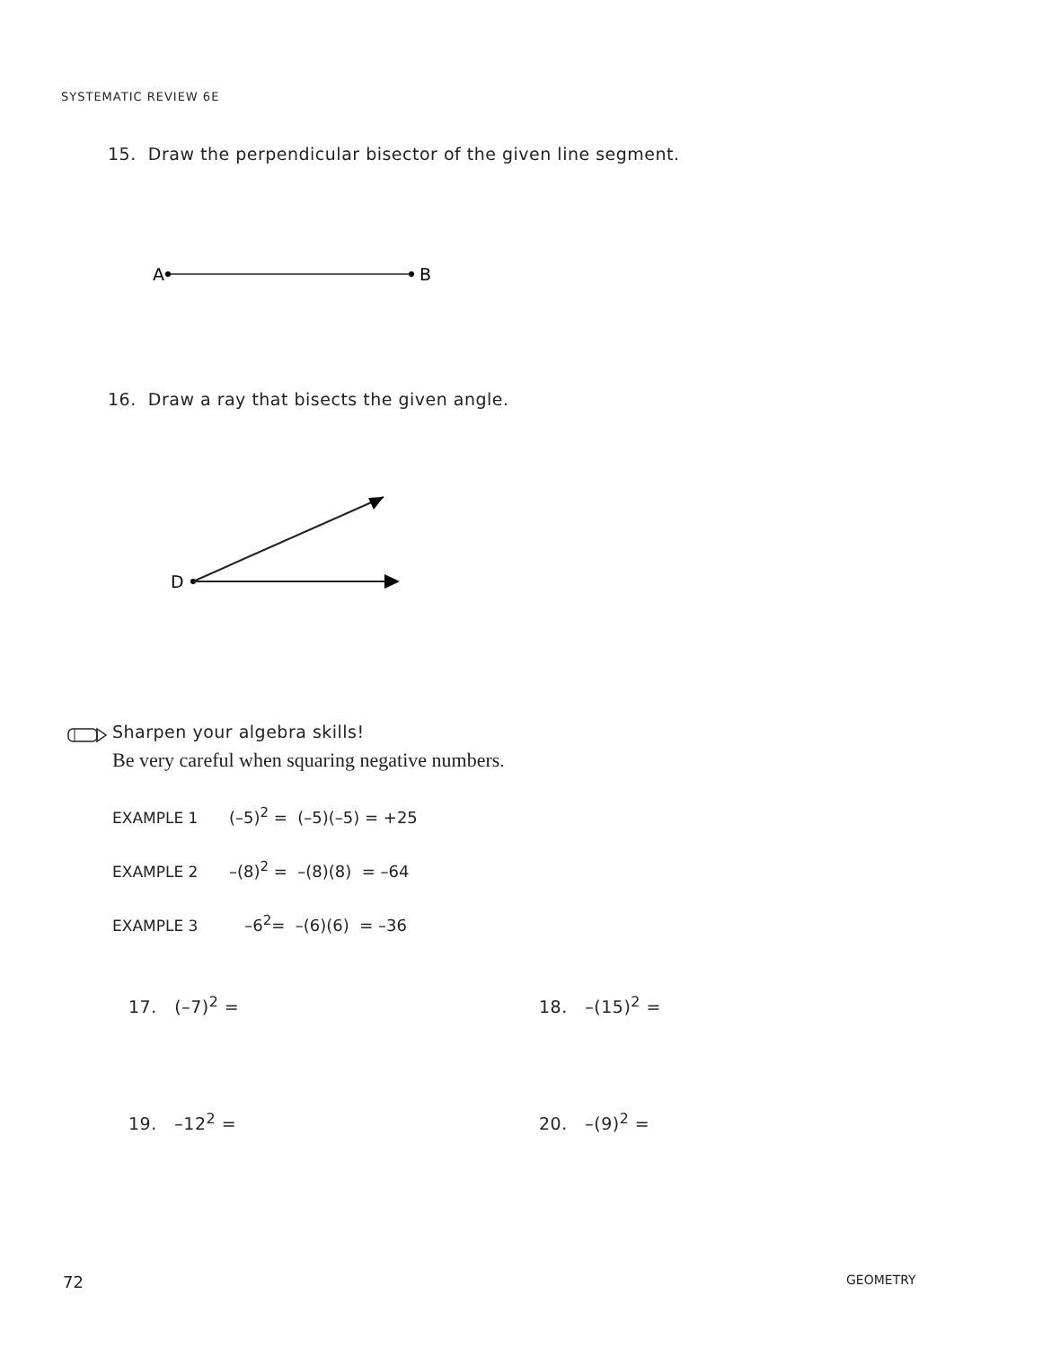SYSTEMATIC REVIEW 6E
15. Draw the perpendicular bisector of the given line segment.
A
B
16. Draw a ray that bisects the given angle.
D
Sharpen your algebra skills!
Be very careful when squaring negative numbers.
EXAMPLE 1 (–5)<sup>2</sup> = (–5)(–5) = +25
EXAMPLE 2 –(8)<sup>2</sup> = –(8)(8) = –64
EXAMPLE 3 –6<sup>2</sup>= –(6)(6) = –36
17. (–7)<sup>2</sup> = 18. –(15)<sup>2</sup> =
19. –12<sup>2</sup> = 20. –(9)<sup>2</sup> =
72 GEOMETRY